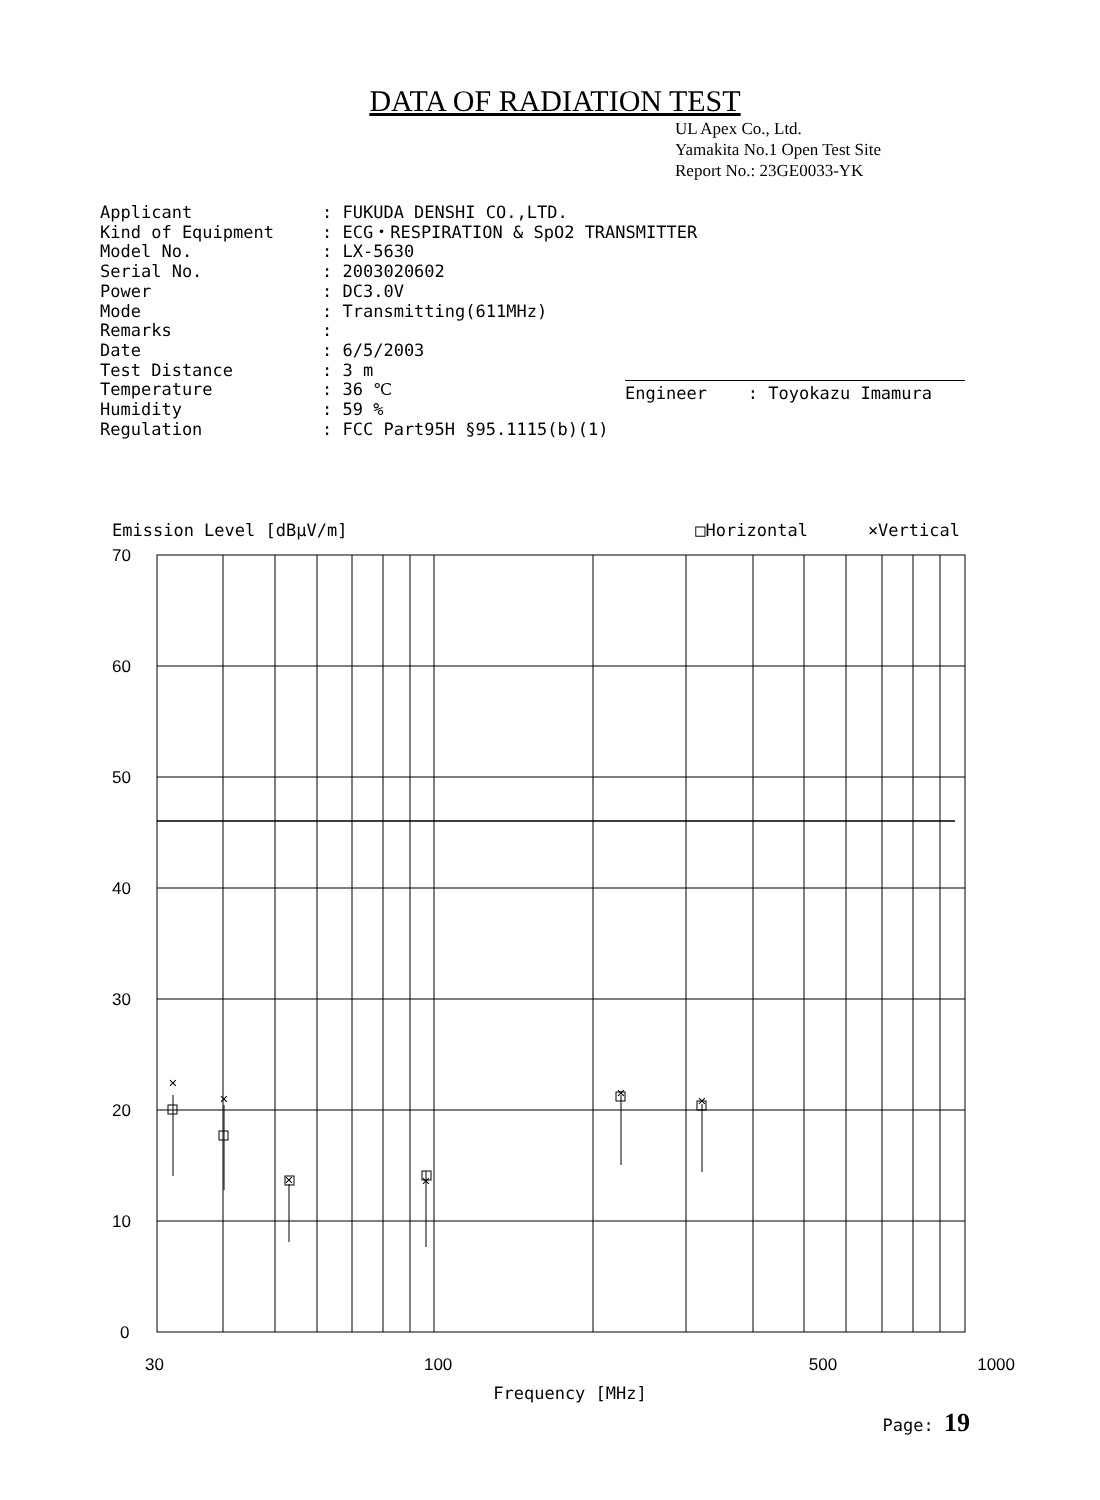DATA OF RADIATION TEST
UL Apex Co., Ltd.
Yamakita No.1 Open Test Site
Report No.: 23GE0033-YK
| Applicant | : FUKUDA DENSHI CO.,LTD. |
| Kind of Equipment | : ECG・RESPIRATION & SpO2 TRANSMITTER |
| Model No. | : LX-5630 |
| Serial No. | : 2003020602 |
| Power | : DC3.0V |
| Mode | : Transmitting(611MHz) |
| Remarks | : |
| Date | : 6/5/2003 |
| Test Distance | : 3 m |
| Temperature | : 36 ℃ |
| Humidity | : 59 % |
| Regulation | : FCC Part95H §95.1115(b)(1) |
Engineer : Toyokazu Imamura
Emission Level [dBμV/m] □Horizontal ×Vertical
×
×
×
×
×
×
70
60
50
40
30
20
10
0
30 100 500 1000
Frequency [MHz]
Page: 19